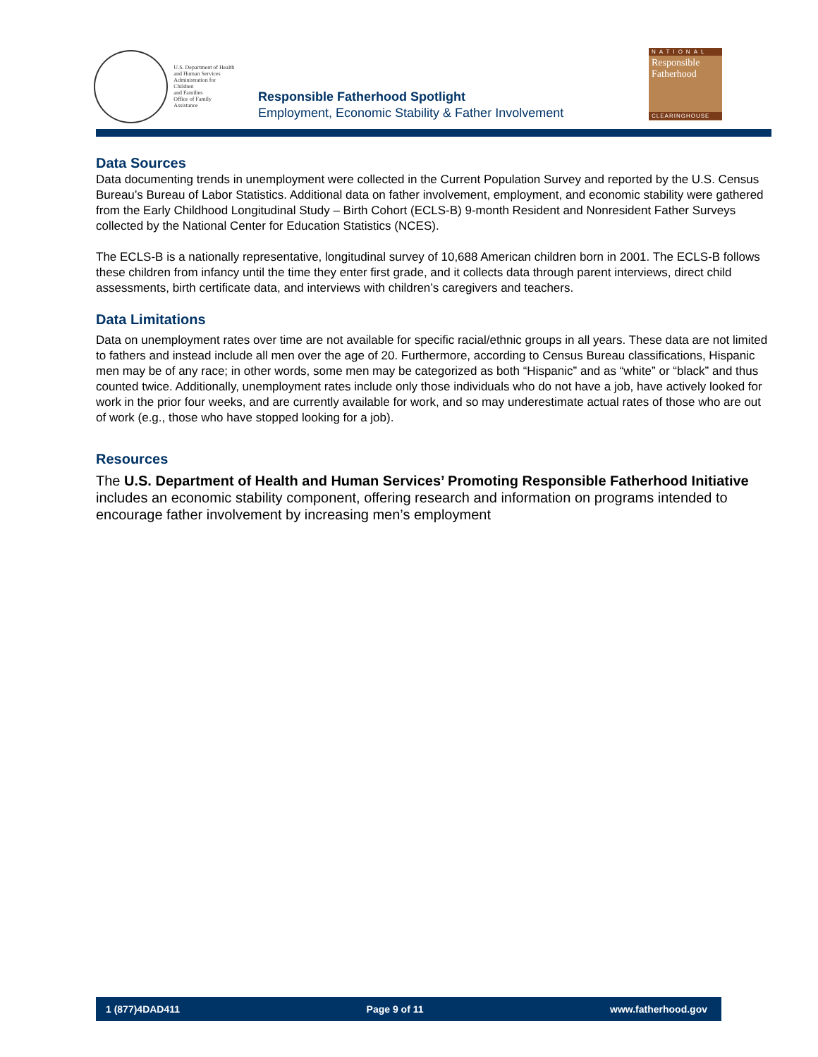U.S. Department of Health
and Human Services
Administration for Children
and Families
Office of Family Assistance
Responsible Fatherhood Spotlight
Employment, Economic Stability & Father Involvement
NATIONAL
Responsible
Fatherhood
CLEARINGHOUSE
Data Sources
Data documenting trends in unemployment were collected in the Current Population Survey and reported by the U.S. Census Bureau’s Bureau of Labor Statistics. Additional data on father involvement, employment, and economic stability were gathered from the Early Childhood Longitudinal Study – Birth Cohort (ECLS-B) 9-month Resident and Nonresident Father Surveys collected by the National Center for Education Statistics (NCES).
The ECLS-B is a nationally representative, longitudinal survey of 10,688 American children born in 2001. The ECLS-B follows these children from infancy until the time they enter first grade, and it collects data through parent interviews, direct child assessments, birth certificate data, and interviews with children’s caregivers and teachers.
Data Limitations
Data on unemployment rates over time are not available for specific racial/ethnic groups in all years. These data are not limited to fathers and instead include all men over the age of 20. Furthermore, according to Census Bureau classifications, Hispanic men may be of any race; in other words, some men may be categorized as both “Hispanic” and as “white” or “black” and thus counted twice. Additionally, unemployment rates include only those individuals who do not have a job, have actively looked for work in the prior four weeks, and are currently available for work, and so may underestimate actual rates of those who are out of work (e.g., those who have stopped looking for a job).
Resources
The U.S. Department of Health and Human Services’ Promoting Responsible Fatherhood Initiative includes an economic stability component, offering research and information on programs intended to encourage father involvement by increasing men’s employment
1 (877)4DAD411 Page 9 of 11 www.fatherhood.gov